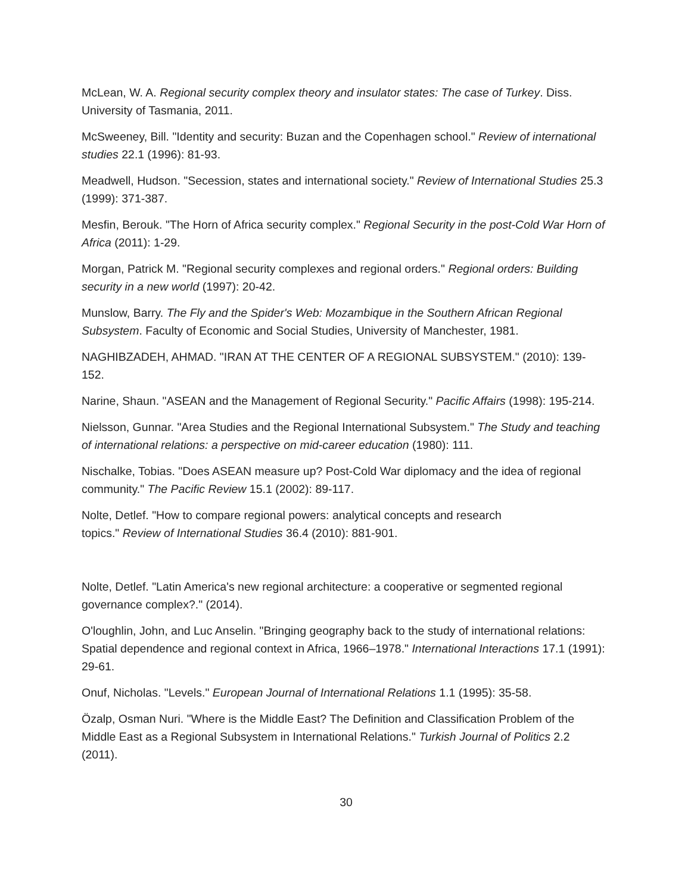McLean, W. A. Regional security complex theory and insulator states: The case of Turkey. Diss. University of Tasmania, 2011.
McSweeney, Bill. "Identity and security: Buzan and the Copenhagen school." Review of international studies 22.1 (1996): 81-93.
Meadwell, Hudson. "Secession, states and international society." Review of International Studies 25.3 (1999): 371-387.
Mesfin, Berouk. "The Horn of Africa security complex." Regional Security in the post-Cold War Horn of Africa (2011): 1-29.
Morgan, Patrick M. "Regional security complexes and regional orders." Regional orders: Building security in a new world (1997): 20-42.
Munslow, Barry. The Fly and the Spider's Web: Mozambique in the Southern African Regional Subsystem. Faculty of Economic and Social Studies, University of Manchester, 1981.
NAGHIBZADEH, AHMAD. "IRAN AT THE CENTER OF A REGIONAL SUBSYSTEM." (2010): 139-152.
Narine, Shaun. "ASEAN and the Management of Regional Security." Pacific Affairs (1998): 195-214.
Nielsson, Gunnar. "Area Studies and the Regional International Subsystem." The Study and teaching of international relations: a perspective on mid-career education (1980): 111.
Nischalke, Tobias. "Does ASEAN measure up? Post-Cold War diplomacy and the idea of regional community." The Pacific Review 15.1 (2002): 89-117.
Nolte, Detlef. "How to compare regional powers: analytical concepts and research
topics." Review of International Studies 36.4 (2010): 881-901.
Nolte, Detlef. "Latin America's new regional architecture: a cooperative or segmented regional governance complex?." (2014).
O'loughlin, John, and Luc Anselin. "Bringing geography back to the study of international relations: Spatial dependence and regional context in Africa, 1966–1978." International Interactions 17.1 (1991): 29-61.
Onuf, Nicholas. "Levels." European Journal of International Relations 1.1 (1995): 35-58.
Özalp, Osman Nuri. "Where is the Middle East? The Definition and Classification Problem of the Middle East as a Regional Subsystem in International Relations." Turkish Journal of Politics 2.2 (2011).
30